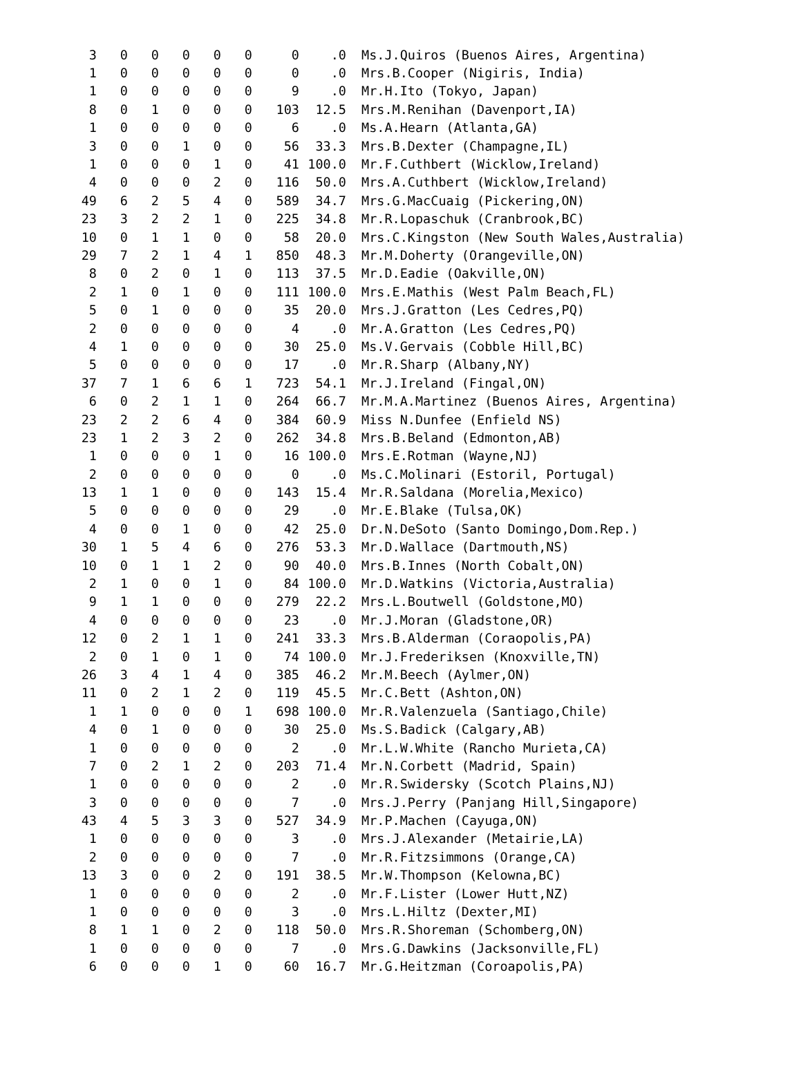| 3 | 0 | 0 | 0 | 0 | 0 | 0 | .0 | Ms.J.Quiros (Buenos Aires, Argentina) |
| 1 | 0 | 0 | 0 | 0 | 0 | 0 | .0 | Mrs.B.Cooper (Nigiris, India) |
| 1 | 0 | 0 | 0 | 0 | 0 | 9 | .0 | Mr.H.Ito (Tokyo, Japan) |
| 8 | 0 | 1 | 0 | 0 | 0 | 103 | 12.5 | Mrs.M.Renihan (Davenport,IA) |
| 1 | 0 | 0 | 0 | 0 | 0 | 6 | .0 | Ms.A.Hearn (Atlanta,GA) |
| 3 | 0 | 0 | 1 | 0 | 0 | 56 | 33.3 | Mrs.B.Dexter (Champagne,IL) |
| 1 | 0 | 0 | 0 | 1 | 0 | 41 | 100.0 | Mr.F.Cuthbert (Wicklow,Ireland) |
| 4 | 0 | 0 | 0 | 2 | 0 | 116 | 50.0 | Mrs.A.Cuthbert (Wicklow,Ireland) |
| 49 | 6 | 2 | 5 | 4 | 0 | 589 | 34.7 | Mrs.G.MacCuaig (Pickering,ON) |
| 23 | 3 | 2 | 2 | 1 | 0 | 225 | 34.8 | Mr.R.Lopaschuk (Cranbrook,BC) |
| 10 | 0 | 1 | 1 | 0 | 0 | 58 | 20.0 | Mrs.C.Kingston (New South Wales,Australia) |
| 29 | 7 | 2 | 1 | 4 | 1 | 850 | 48.3 | Mr.M.Doherty (Orangeville,ON) |
| 8 | 0 | 2 | 0 | 1 | 0 | 113 | 37.5 | Mr.D.Eadie (Oakville,ON) |
| 2 | 1 | 0 | 1 | 0 | 0 | 111 | 100.0 | Mrs.E.Mathis (West Palm Beach,FL) |
| 5 | 0 | 1 | 0 | 0 | 0 | 35 | 20.0 | Mrs.J.Gratton (Les Cedres,PQ) |
| 2 | 0 | 0 | 0 | 0 | 0 | 4 | .0 | Mr.A.Gratton (Les Cedres,PQ) |
| 4 | 1 | 0 | 0 | 0 | 0 | 30 | 25.0 | Ms.V.Gervais (Cobble Hill,BC) |
| 5 | 0 | 0 | 0 | 0 | 0 | 17 | .0 | Mr.R.Sharp (Albany,NY) |
| 37 | 7 | 1 | 6 | 6 | 1 | 723 | 54.1 | Mr.J.Ireland (Fingal,ON) |
| 6 | 0 | 2 | 1 | 1 | 0 | 264 | 66.7 | Mr.M.A.Martinez (Buenos Aires, Argentina) |
| 23 | 2 | 2 | 6 | 4 | 0 | 384 | 60.9 | Miss N.Dunfee (Enfield NS) |
| 23 | 1 | 2 | 3 | 2 | 0 | 262 | 34.8 | Mrs.B.Beland (Edmonton,AB) |
| 1 | 0 | 0 | 0 | 1 | 0 | 16 | 100.0 | Mrs.E.Rotman (Wayne,NJ) |
| 2 | 0 | 0 | 0 | 0 | 0 | 0 | .0 | Ms.C.Molinari (Estoril, Portugal) |
| 13 | 1 | 1 | 0 | 0 | 0 | 143 | 15.4 | Mr.R.Saldana (Morelia,Mexico) |
| 5 | 0 | 0 | 0 | 0 | 0 | 29 | .0 | Mr.E.Blake (Tulsa,OK) |
| 4 | 0 | 0 | 1 | 0 | 0 | 42 | 25.0 | Dr.N.DeSoto (Santo Domingo,Dom.Rep.) |
| 30 | 1 | 5 | 4 | 6 | 0 | 276 | 53.3 | Mr.D.Wallace (Dartmouth,NS) |
| 10 | 0 | 1 | 1 | 2 | 0 | 90 | 40.0 | Mrs.B.Innes (North Cobalt,ON) |
| 2 | 1 | 0 | 0 | 1 | 0 | 84 | 100.0 | Mr.D.Watkins (Victoria,Australia) |
| 9 | 1 | 1 | 0 | 0 | 0 | 279 | 22.2 | Mrs.L.Boutwell (Goldstone,MO) |
| 4 | 0 | 0 | 0 | 0 | 0 | 23 | .0 | Mr.J.Moran (Gladstone,OR) |
| 12 | 0 | 2 | 1 | 1 | 0 | 241 | 33.3 | Mrs.B.Alderman (Coraopolis,PA) |
| 2 | 0 | 1 | 0 | 1 | 0 | 74 | 100.0 | Mr.J.Frederiksen (Knoxville,TN) |
| 26 | 3 | 4 | 1 | 4 | 0 | 385 | 46.2 | Mr.M.Beech (Aylmer,ON) |
| 11 | 0 | 2 | 1 | 2 | 0 | 119 | 45.5 | Mr.C.Bett (Ashton,ON) |
| 1 | 1 | 0 | 0 | 0 | 1 | 698 | 100.0 | Mr.R.Valenzuela (Santiago,Chile) |
| 4 | 0 | 1 | 0 | 0 | 0 | 30 | 25.0 | Ms.S.Badick (Calgary,AB) |
| 1 | 0 | 0 | 0 | 0 | 0 | 2 | .0 | Mr.L.W.White (Rancho Murieta,CA) |
| 7 | 0 | 2 | 1 | 2 | 0 | 203 | 71.4 | Mr.N.Corbett (Madrid, Spain) |
| 1 | 0 | 0 | 0 | 0 | 0 | 2 | .0 | Mr.R.Swidersky (Scotch Plains,NJ) |
| 3 | 0 | 0 | 0 | 0 | 0 | 7 | .0 | Mrs.J.Perry (Panjang Hill,Singapore) |
| 43 | 4 | 5 | 3 | 3 | 0 | 527 | 34.9 | Mr.P.Machen (Cayuga,ON) |
| 1 | 0 | 0 | 0 | 0 | 0 | 3 | .0 | Mrs.J.Alexander (Metairie,LA) |
| 2 | 0 | 0 | 0 | 0 | 0 | 7 | .0 | Mr.R.Fitzsimmons (Orange,CA) |
| 13 | 3 | 0 | 0 | 2 | 0 | 191 | 38.5 | Mr.W.Thompson (Kelowna,BC) |
| 1 | 0 | 0 | 0 | 0 | 0 | 2 | .0 | Mr.F.Lister (Lower Hutt,NZ) |
| 1 | 0 | 0 | 0 | 0 | 0 | 3 | .0 | Mrs.L.Hiltz (Dexter,MI) |
| 8 | 1 | 1 | 0 | 2 | 0 | 118 | 50.0 | Mrs.R.Shoreman (Schomberg,ON) |
| 1 | 0 | 0 | 0 | 0 | 0 | 7 | .0 | Mrs.G.Dawkins (Jacksonville,FL) |
| 6 | 0 | 0 | 0 | 1 | 0 | 60 | 16.7 | Mr.G.Heitzman (Coroapolis,PA) |